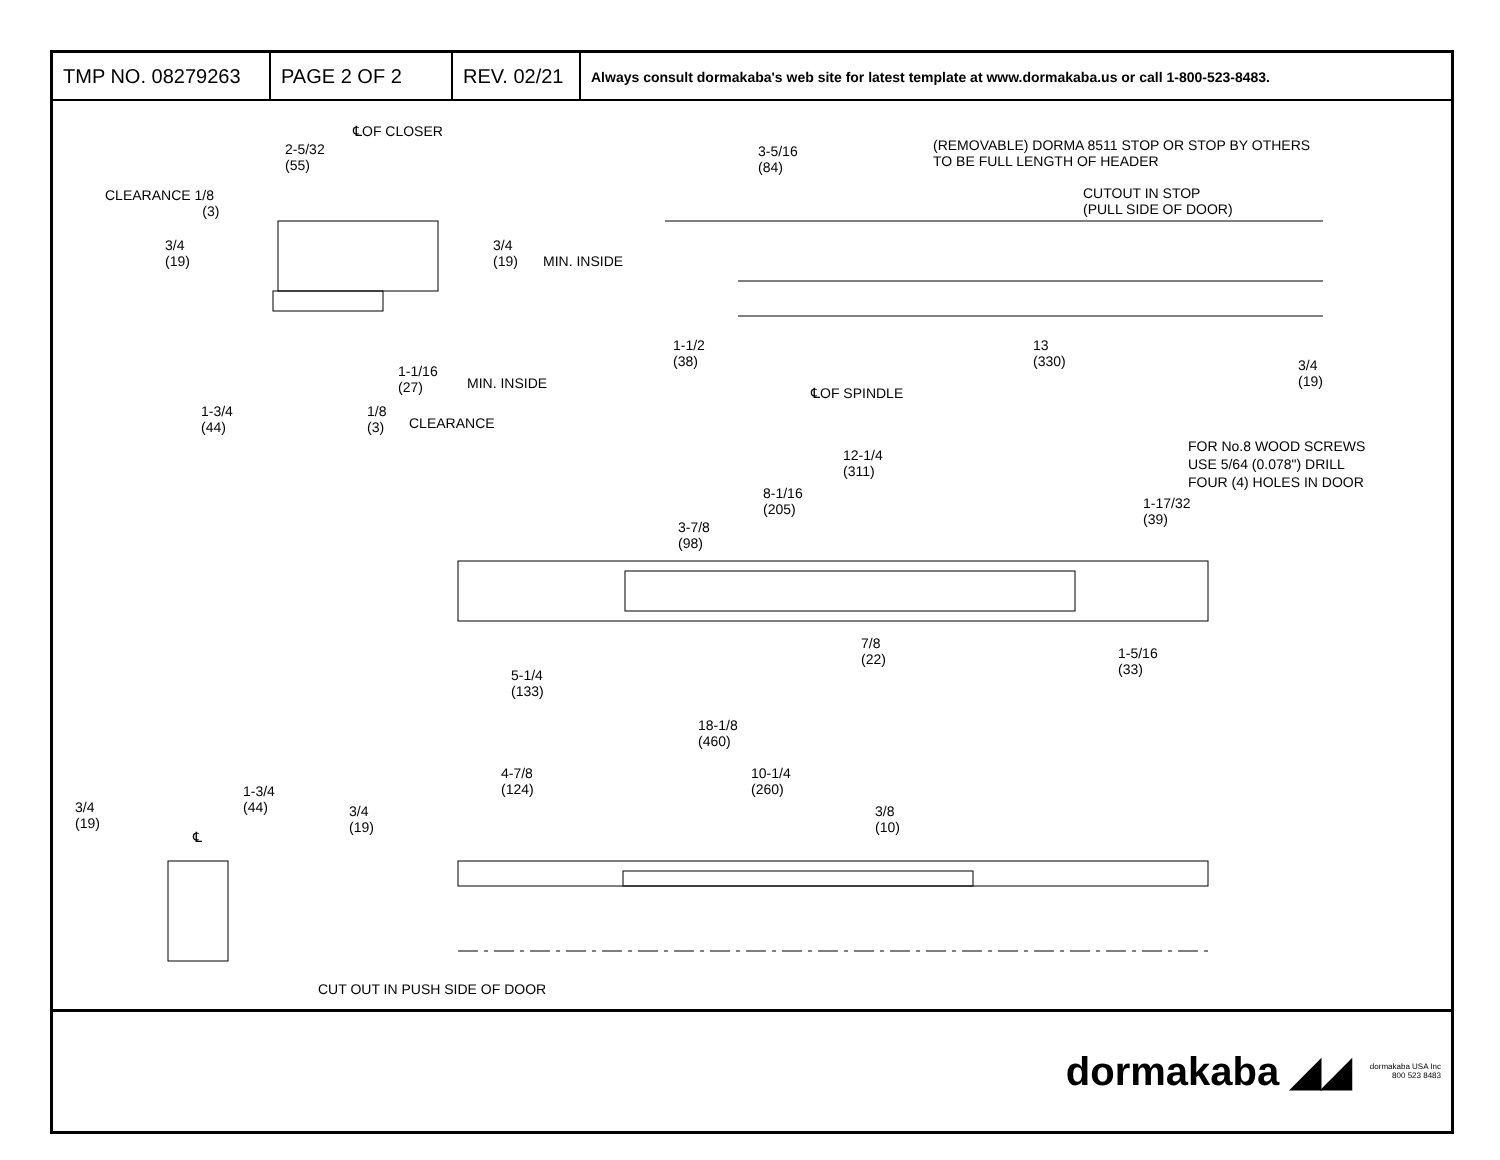TMP NO. 08279263 PAGE 2 OF 2 REV. 02/21
Always consult dormakaba's web site for latest template at www.dormakaba.us or call 1-800-523-8483.
℄OF CLOSER
2-5/32
(55)
CLEARANCE 1/8
(3)
3/4
(19)
3/4
(19)
MIN. INSIDE
1-1/16
(27)
MIN. INSIDE
1-3/4
(44)
1/8
(3)
CLEARANCE
3-5/16
(84)
(REMOVABLE) DORMA 8511 STOP OR STOP BY OTHERS
TO BE FULL LENGTH OF HEADER
CUTOUT IN STOP
(PULL SIDE OF DOOR)
1-1/2
(38)
13
(330)
3/4
(19)
℄OF SPINDLE
FOR No.8 WOOD SCREWS
USE 5/64 (0.078") DRILL
FOUR (4) HOLES IN DOOR
12-1/4
(311)
8-1/16
(205)
1-17/32
(39)
3-7/8
(98)
7/8
(22)
1-5/16
(33)
5-1/4
(133)
18-1/8
(460)
4-7/8
(124)
10-1/4
(260)
1-3/4
(44)
3/4
(19)
3/4
(19)
3/8
(10)
℄
CUT OUT IN PUSH SIDE OF DOOR
dormakaba ◢◢
dormakaba USA Inc
800 523 8483